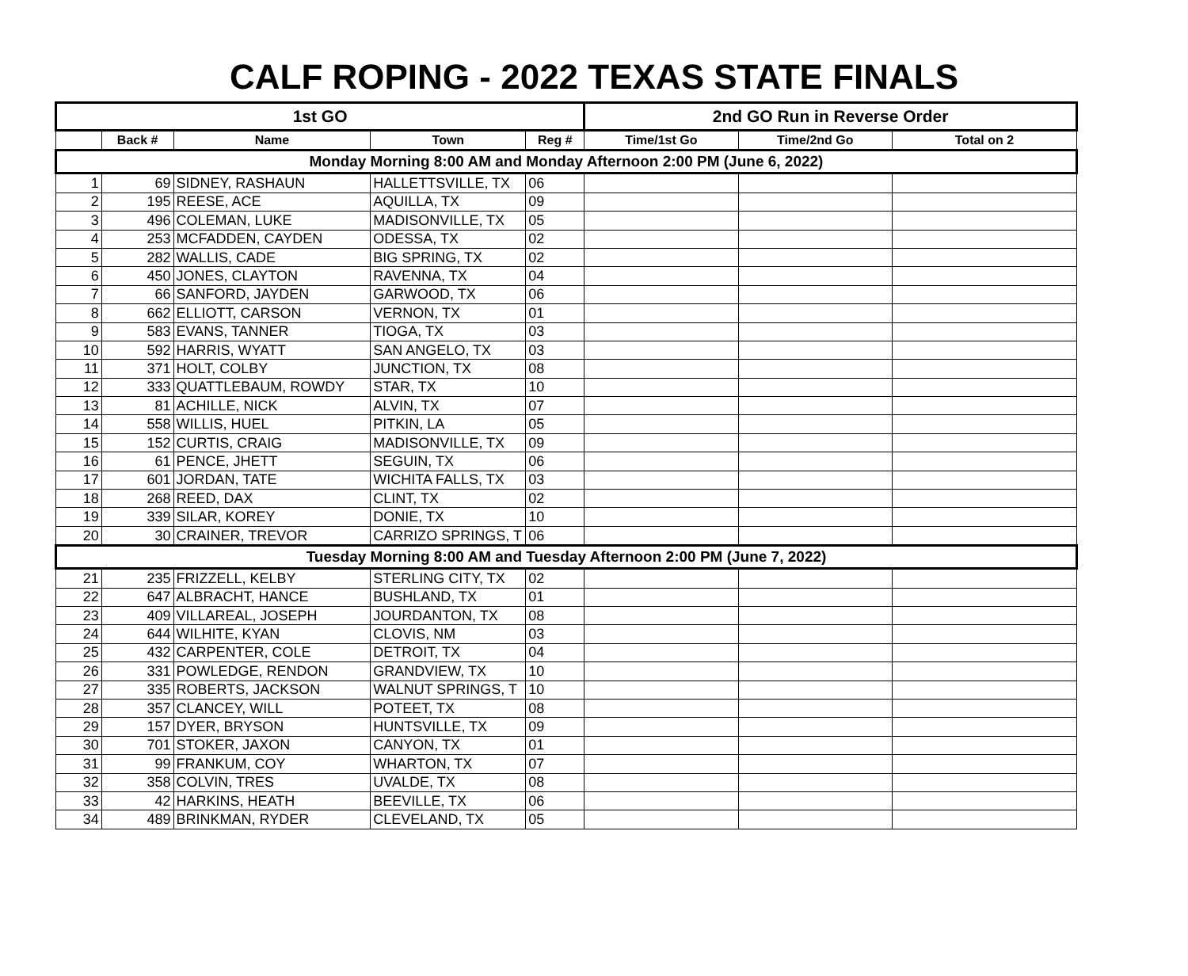CALF ROPING - 2022 TEXAS STATE FINALS
| 1st GO | | | | | 2nd GO Run in Reverse Order | | |
| --- | --- | --- | --- | --- | --- | --- | --- |
| | Back # | Name | Town | Reg # | Time/1st Go | Time/2nd Go | Total on 2 |
| Monday Morning 8:00 AM and Monday Afternoon 2:00 PM (June 6, 2022) | | | | | | | |
| 1 | 69 | SIDNEY, RASHAUN | HALLETTSVILLE, TX | 06 | | | |
| 2 | 195 | REESE, ACE | AQUILLA, TX | 09 | | | |
| 3 | 496 | COLEMAN, LUKE | MADISONVILLE, TX | 05 | | | |
| 4 | 253 | MCFADDEN, CAYDEN | ODESSA, TX | 02 | | | |
| 5 | 282 | WALLIS, CADE | BIG SPRING, TX | 02 | | | |
| 6 | 450 | JONES, CLAYTON | RAVENNA, TX | 04 | | | |
| 7 | 66 | SANFORD, JAYDEN | GARWOOD, TX | 06 | | | |
| 8 | 662 | ELLIOTT, CARSON | VERNON, TX | 01 | | | |
| 9 | 583 | EVANS, TANNER | TIOGA, TX | 03 | | | |
| 10 | 592 | HARRIS, WYATT | SAN ANGELO, TX | 03 | | | |
| 11 | 371 | HOLT, COLBY | JUNCTION, TX | 08 | | | |
| 12 | 333 | QUATTLEBAUM, ROWDY | STAR, TX | 10 | | | |
| 13 | 81 | ACHILLE, NICK | ALVIN, TX | 07 | | | |
| 14 | 558 | WILLIS, HUEL | PITKIN, LA | 05 | | | |
| 15 | 152 | CURTIS, CRAIG | MADISONVILLE, TX | 09 | | | |
| 16 | 61 | PENCE, JHETT | SEGUIN, TX | 06 | | | |
| 17 | 601 | JORDAN, TATE | WICHITA FALLS, TX | 03 | | | |
| 18 | 268 | REED, DAX | CLINT, TX | 02 | | | |
| 19 | 339 | SILAR, KOREY | DONIE, TX | 10 | | | |
| 20 | 30 | CRAINER, TREVOR | CARRIZO SPRINGS, T | 06 | | | |
| Tuesday Morning 8:00 AM and Tuesday Afternoon 2:00 PM (June 7, 2022) | | | | | | | |
| 21 | 235 | FRIZZELL, KELBY | STERLING CITY, TX | 02 | | | |
| 22 | 647 | ALBRACHT, HANCE | BUSHLAND, TX | 01 | | | |
| 23 | 409 | VILLAREAL, JOSEPH | JOURDANTON, TX | 08 | | | |
| 24 | 644 | WILHITE, KYAN | CLOVIS, NM | 03 | | | |
| 25 | 432 | CARPENTER, COLE | DETROIT, TX | 04 | | | |
| 26 | 331 | POWLEDGE, RENDON | GRANDVIEW, TX | 10 | | | |
| 27 | 335 | ROBERTS, JACKSON | WALNUT SPRINGS, T | 10 | | | |
| 28 | 357 | CLANCEY, WILL | POTEET, TX | 08 | | | |
| 29 | 157 | DYER, BRYSON | HUNTSVILLE, TX | 09 | | | |
| 30 | 701 | STOKER, JAXON | CANYON, TX | 01 | | | |
| 31 | 99 | FRANKUM, COY | WHARTON, TX | 07 | | | |
| 32 | 358 | COLVIN, TRES | UVALDE, TX | 08 | | | |
| 33 | 42 | HARKINS, HEATH | BEEVILLE, TX | 06 | | | |
| 34 | 489 | BRINKMAN, RYDER | CLEVELAND, TX | 05 | | | |